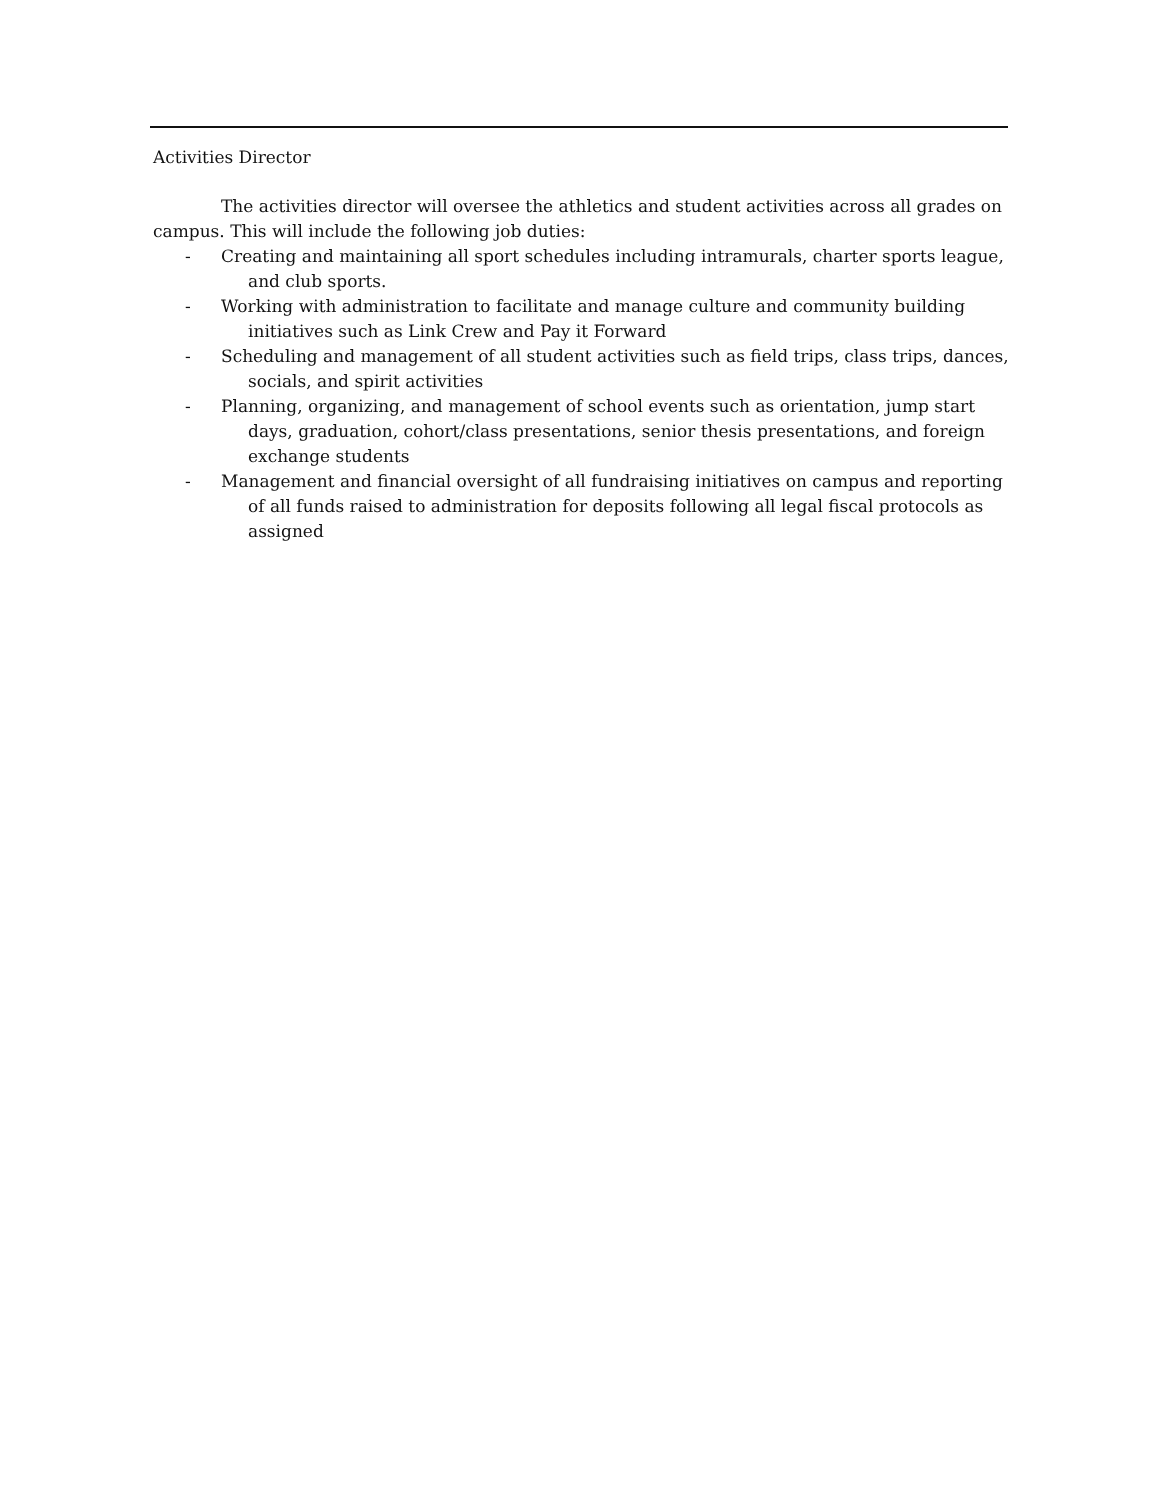Activities Director
The activities director will oversee the athletics and student activities across all grades on campus. This will include the following job duties:
- Creating and maintaining all sport schedules including intramurals, charter sports league, and club sports.
- Working with administration to facilitate and manage culture and community building initiatives such as Link Crew and Pay it Forward
- Scheduling and management of all student activities such as field trips, class trips, dances, socials, and spirit activities
- Planning, organizing, and management of school events such as orientation, jump start days, graduation, cohort/class presentations, senior thesis presentations, and foreign exchange students
- Management and financial oversight of all fundraising initiatives on campus and reporting of all funds raised to administration for deposits following all legal fiscal protocols as assigned